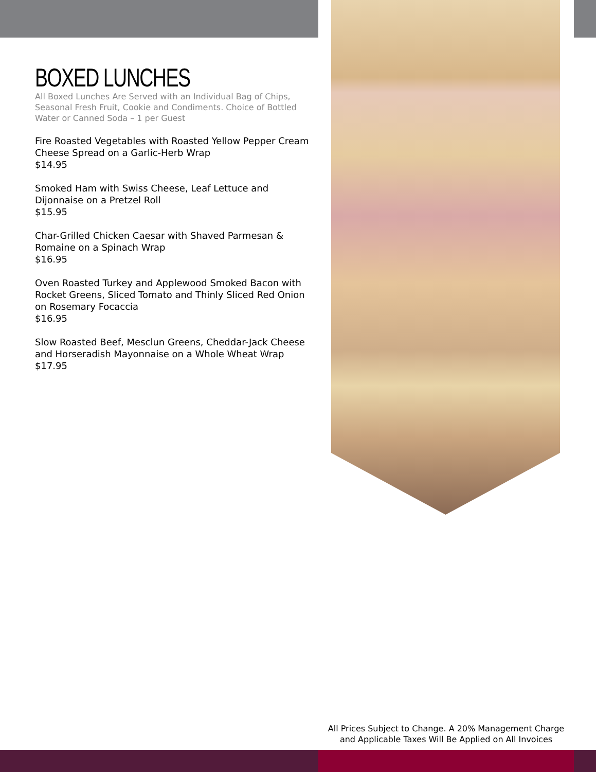BOXED LUNCHES
All Boxed Lunches Are Served with an Individual Bag of Chips, Seasonal Fresh Fruit, Cookie and Condiments. Choice of Bottled Water or Canned Soda – 1 per Guest
Fire Roasted Vegetables with Roasted Yellow Pepper Cream Cheese Spread on a Garlic-Herb Wrap
$14.95
Smoked Ham with Swiss Cheese, Leaf Lettuce and Dijonnaise on a Pretzel Roll
$15.95
Char-Grilled Chicken Caesar with Shaved Parmesan & Romaine on a Spinach Wrap
$16.95
Oven Roasted Turkey and Applewood Smoked Bacon with Rocket Greens, Sliced Tomato and Thinly Sliced Red Onion on Rosemary Focaccia
$16.95
Slow Roasted Beef, Mesclun Greens, Cheddar-Jack Cheese and Horseradish Mayonnaise on a Whole Wheat Wrap
$17.95
All Prices Subject to Change. A 20% Management Charge
and Applicable Taxes Will Be Applied on All Invoices